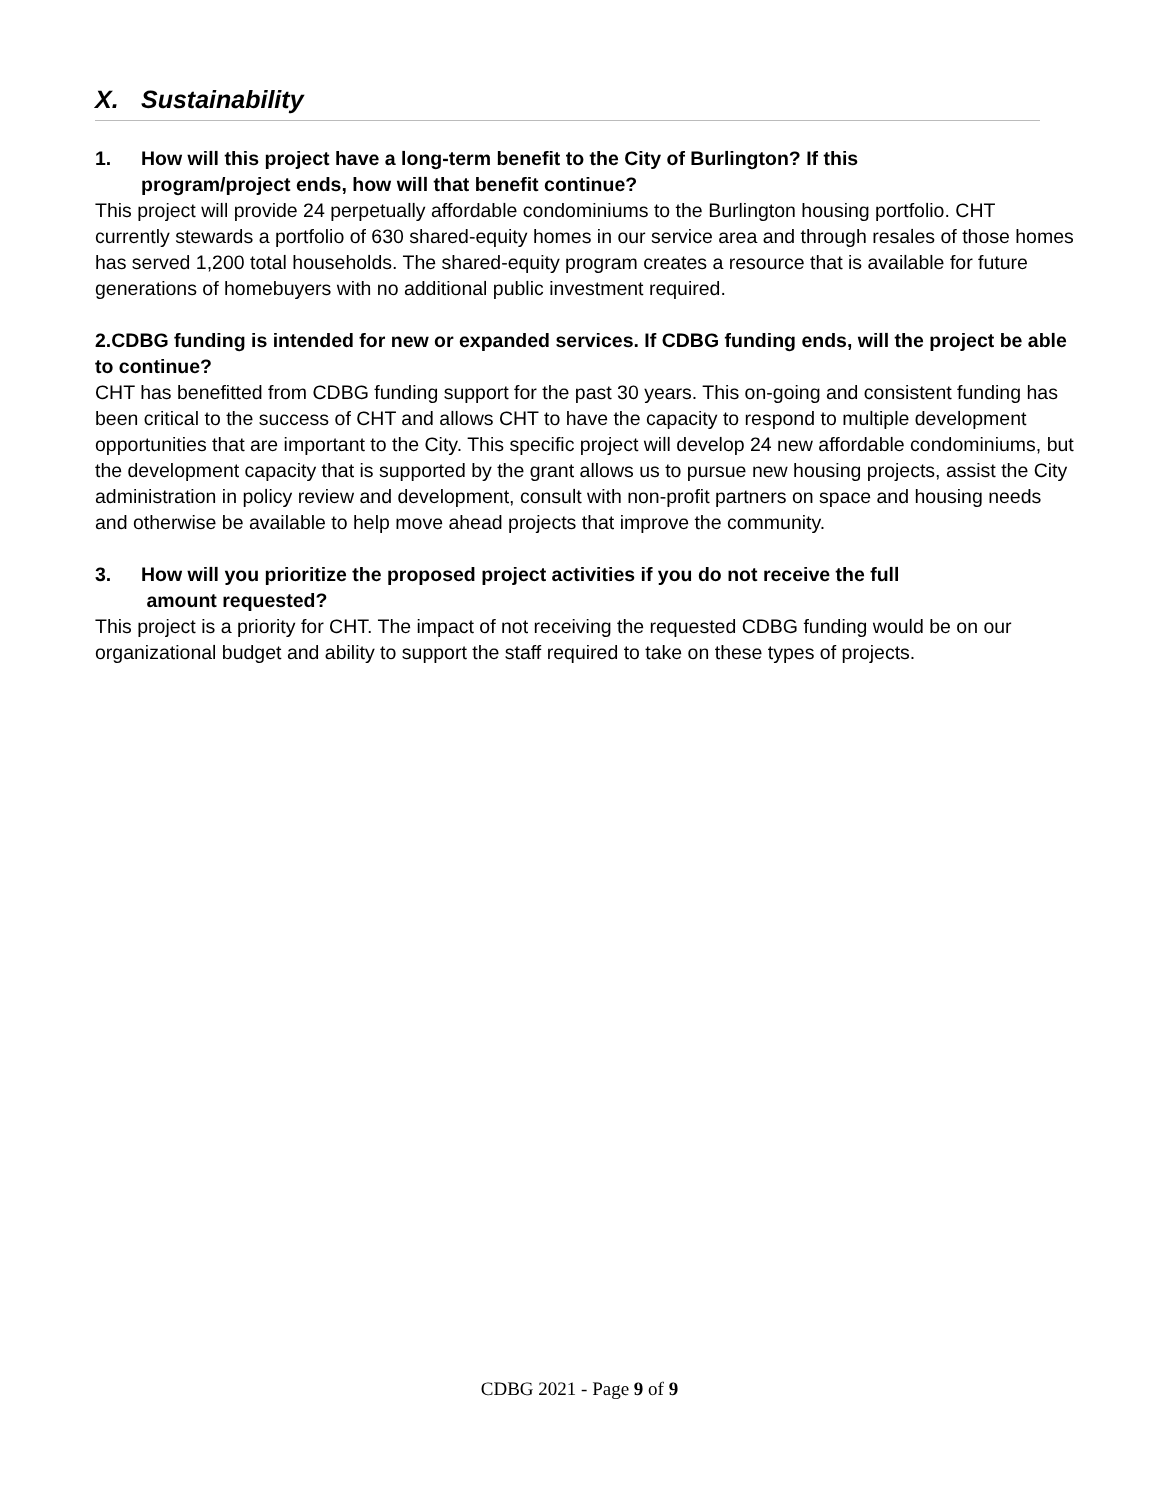X. Sustainability
1. How will this project have a long-term benefit to the City of Burlington? If this
program/project ends, how will that benefit continue?
This project will provide 24 perpetually affordable condominiums to the Burlington housing portfolio. CHT currently stewards a portfolio of 630 shared-equity homes in our service area and through resales of those homes has served 1,200 total households. The shared-equity program creates a resource that is available for future generations of homebuyers with no additional public investment required.
2.CDBG funding is intended for new or expanded services. If CDBG funding ends, will the project be able to continue?
CHT has benefitted from CDBG funding support for the past 30 years. This on-going and consistent funding has been critical to the success of CHT and allows CHT to have the capacity to respond to multiple development opportunities that are important to the City. This specific project will develop 24 new affordable condominiums, but the development capacity that is supported by the grant allows us to pursue new housing projects, assist the City administration in policy review and development, consult with non-profit partners on space and housing needs and otherwise be available to help move ahead projects that improve the community.
3. How will you prioritize the proposed project activities if you do not receive the full
amount requested?
This project is a priority for CHT. The impact of not receiving the requested CDBG funding would be on our organizational budget and ability to support the staff required to take on these types of projects.
CDBG 2021 - Page 9 of 9